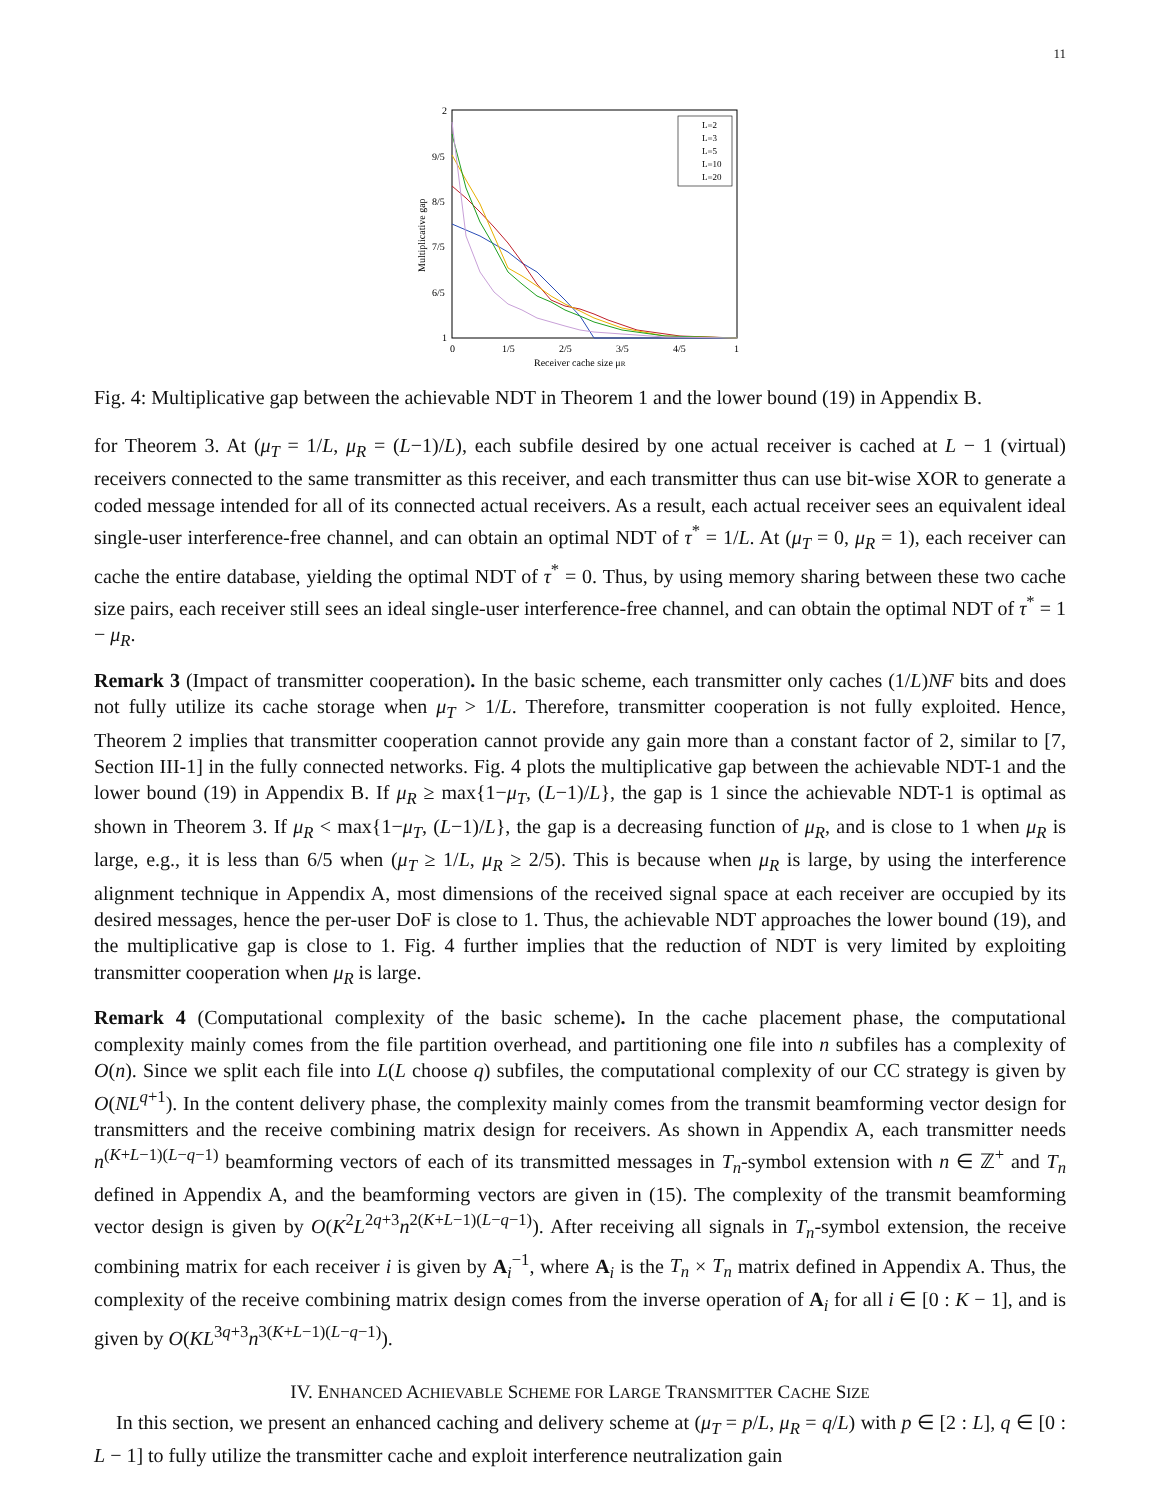11
2
9/5
8/5
7/5
6/5
1
0
1/5
2/5
3/5
4/5
1
Receiver cache size μR
Multiplicative gap
L=2
L=3
L=5
L=10
L=20
Fig. 4: Multiplicative gap between the achievable NDT in Theorem 1 and the lower bound (19) in Appendix B.
for Theorem 3. At (μ<sub>T</sub> = 1/L, μ<sub>R</sub> = (L−1)/L), each subfile desired by one actual receiver is cached at L − 1 (virtual) receivers connected to the same transmitter as this receiver, and each transmitter thus can use bit-wise XOR to generate a coded message intended for all of its connected actual receivers. As a result, each actual receiver sees an equivalent ideal single-user interference-free channel, and can obtain an optimal NDT of τ<sup>*</sup> = 1/L. At (μ<sub>T</sub> = 0, μ<sub>R</sub> = 1), each receiver can cache the entire database, yielding the optimal NDT of τ<sup>*</sup> = 0. Thus, by using memory sharing between these two cache size pairs, each receiver still sees an ideal single-user interference-free channel, and can obtain the optimal NDT of τ<sup>*</sup> = 1 − μ<sub>R</sub>.
Remark 3 (Impact of transmitter cooperation). In the basic scheme, each transmitter only caches (1/L)NF bits and does not fully utilize its cache storage when μ<sub>T</sub> > 1/L. Therefore, transmitter cooperation is not fully exploited. Hence, Theorem 2 implies that transmitter cooperation cannot provide any gain more than a constant factor of 2, similar to [7, Section III-1] in the fully connected networks. Fig. 4 plots the multiplicative gap between the achievable NDT-1 and the lower bound (19) in Appendix B. If μ<sub>R</sub> ≥ max{1−μ<sub>T</sub>, (L−1)/L}, the gap is 1 since the achievable NDT-1 is optimal as shown in Theorem 3. If μ<sub>R</sub> < max{1−μ<sub>T</sub>, (L−1)/L}, the gap is a decreasing function of μ<sub>R</sub>, and is close to 1 when μ<sub>R</sub> is large, e.g., it is less than 6/5 when (μ<sub>T</sub> ≥ 1/L, μ<sub>R</sub> ≥ 2/5). This is because when μ<sub>R</sub> is large, by using the interference alignment technique in Appendix A, most dimensions of the received signal space at each receiver are occupied by its desired messages, hence the per-user DoF is close to 1. Thus, the achievable NDT approaches the lower bound (19), and the multiplicative gap is close to 1. Fig. 4 further implies that the reduction of NDT is very limited by exploiting transmitter cooperation when μ<sub>R</sub> is large.
Remark 4 (Computational complexity of the basic scheme). In the cache placement phase, the computational complexity mainly comes from the file partition overhead, and partitioning one file into n subfiles has a complexity of O(n). Since we split each file into L(L choose q) subfiles, the computational complexity of our CC strategy is given by O(NL<sup>q+1</sup>). In the content delivery phase, the complexity mainly comes from the transmit beamforming vector design for transmitters and the receive combining matrix design for receivers. As shown in Appendix A, each transmitter needs n<sup>(K+L−1)(L−q−1)</sup> beamforming vectors of each of its transmitted messages in T<sub>n</sub>-symbol extension with n ∈ ℤ<sup>+</sup> and T<sub>n</sub> defined in Appendix A, and the beamforming vectors are given in (15). The complexity of the transmit beamforming vector design is given by O(K<sup>2</sup>L<sup>2q+3</sup>n<sup>2(K+L−1)(L−q−1)</sup>). After receiving all signals in T<sub>n</sub>-symbol extension, the receive combining matrix for each receiver i is given by A<sub>i</sub><sup>−1</sup>, where A<sub>i</sub> is the T<sub>n</sub> × T<sub>n</sub> matrix defined in Appendix A. Thus, the complexity of the receive combining matrix design comes from the inverse operation of A<sub>i</sub> for all i ∈ [0 : K − 1], and is given by O(KL<sup>3q+3</sup>n<sup>3(K+L−1)(L−q−1)</sup>).
IV. ENHANCED ACHIEVABLE SCHEME FOR LARGE TRANSMITTER CACHE SIZE
In this section, we present an enhanced caching and delivery scheme at (μ<sub>T</sub> = p/L, μ<sub>R</sub> = q/L) with p ∈ [2 : L], q ∈ [0 : L − 1] to fully utilize the transmitter cache and exploit interference neutralization gain